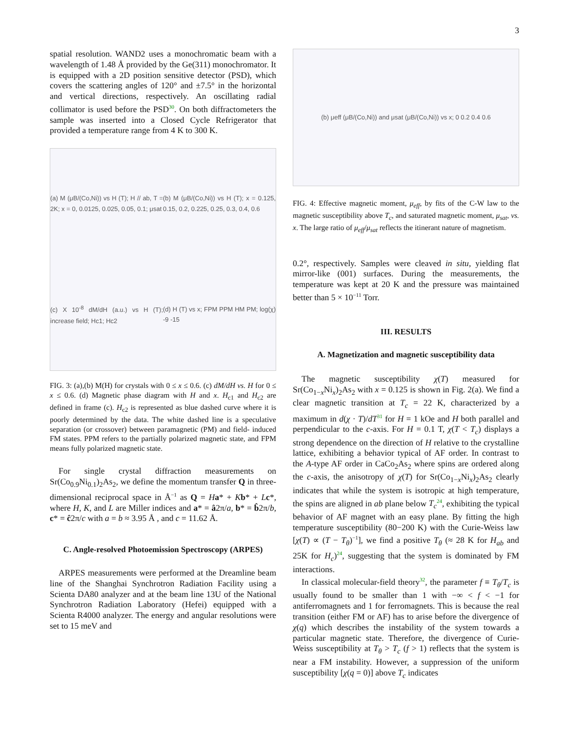3
spatial resolution. WAND2 uses a monochromatic beam with a wavelength of 1.48 Å provided by the Ge(311) monochromator. It is equipped with a 2D position sensitive detector (PSD), which covers the scattering angles of 120° and ±7.5° in the horizontal and vertical directions, respectively. An oscillating radial collimator is used before the PSD<sup>30</sup>. On both diffractometers the sample was inserted into a Closed Cycle Refrigerator that provided a temperature range from 4 K to 300 K.
(a) M (μB/(Co,Ni)) vs H (T); H // ab, T = 2K; x = 0, 0.0125, 0.025, 0.05, 0.1; μsat
(b) M (μB/(Co,Ni)) vs H (T); x = 0.125, 0.15, 0.2, 0.225, 0.25, 0.3, 0.4, 0.6
(c) X 10<sup>-8</sup> dM/dH (a.u.) vs H (T); increase field; Hc1; Hc2
(d) H (T) vs x; FPM PPM HM PM; log(χ) -9 -15
FIG. 3: (a),(b) M(H) for crystals with 0 ≤ x ≤ 0.6. (c) dM/dH vs. H for 0 ≤ x ≤ 0.6. (d) Magnetic phase diagram with H and x. H<sub>c1</sub> and H<sub>c2</sub> are defined in frame (c). H<sub>c2</sub> is represented as blue dashed curve where it is poorly determined by the data. The white dashed line is a speculative separation (or crossover) between paramagnetic (PM) and field- induced FM states. PPM refers to the partially polarized magnetic state, and FPM means fully polarized magnetic state.
For single crystal diffraction measurements on Sr(Co<sub>0.9</sub>Ni<sub>0.1</sub>)<sub>2</sub>As<sub>2</sub>, we define the momentum transfer Q in three-dimensional reciprocal space in Å<sup>−1</sup> as Q = Ha* + Kb* + Lc*, where H, K, and L are Miller indices and a* = â2π/a, b* = b̂2π/b, c* = ĉ2π/c with a = b ≈ 3.95 Å , and c = 11.62 Å.
C. Angle-resolved Photoemission Spectroscopy (ARPES)
ARPES measurements were performed at the Dreamline beam line of the Shanghai Synchrotron Radiation Facility using a Scienta DA80 analyzer and at the beam line 13U of the National Synchrotron Radiation Laboratory (Hefei) equipped with a Scienta R4000 analyzer. The energy and angular resolutions were set to 15 meV and
(b) μeff (μB/(Co,Ni)) and μsat (μB/(Co,Ni)) vs x; 0 0.2 0.4 0.6
FIG. 4: Effective magnetic moment, μ<sub>eff</sub>, by fits of the C-W law to the magnetic susceptibility above T<sub>c</sub>, and saturated magnetic moment, μ<sub>sat</sub>, vs. x. The large ratio of μ<sub>eff</sub>/μ<sub>sat</sub> reflects the itinerant nature of magnetism.
0.2°, respectively. Samples were cleaved in situ, yielding flat mirror-like (001) surfaces. During the measurements, the temperature was kept at 20 K and the pressure was maintained better than 5 × 10<sup>−11</sup> Torr.
III. RESULTS
A. Magnetization and magnetic susceptibility data
The magnetic susceptibility χ(T) measured for Sr(Co<sub>1−x</sub>Ni<sub>x</sub>)<sub>2</sub>As<sub>2</sub> with x = 0.125 is shown in Fig. 2(a). We find a clear magnetic transition at T<sub>c</sub> = 22 K, characterized by a maximum in d(χ · T)/dT<sup>31</sup> for H = 1 kOe and H both parallel and perpendicular to the c-axis. For H = 0.1 T, χ(T < T<sub>c</sub>) displays a strong dependence on the direction of H relative to the crystalline lattice, exhibiting a behavior typical of AF order. In contrast to the A-type AF order in CaCo<sub>2</sub>As<sub>2</sub> where spins are ordered along the c-axis, the anisotropy of χ(T) for Sr(Co<sub>1−x</sub>Ni<sub>x</sub>)<sub>2</sub>As<sub>2</sub> clearly indicates that while the system is isotropic at high temperature, the spins are aligned in ab plane below T<sub>c</sub><sup>24</sup>, exhibiting the typical behavior of AF magnet with an easy plane. By fitting the high temperature susceptibility (80−200 K) with the Curie-Weiss law [χ(T) ∝ (T − T<sub>θ</sub>)<sup>−1</sup>], we find a positive T<sub>θ</sub> (≈ 28 K for H<sub>ab</sub> and 25K for H<sub>c</sub>)<sup>24</sup>, suggesting that the system is dominated by FM interactions.
In classical molecular-field theory<sup>32</sup>, the parameter f ≡ T<sub>θ</sub>/T<sub>c</sub> is usually found to be smaller than 1 with −∞ < f < −1 for antiferromagnets and 1 for ferromagnets. This is because the real transition (either FM or AF) has to arise before the divergence of χ(q) which describes the instability of the system towards a particular magnetic state. Therefore, the divergence of Curie-Weiss susceptibility at T<sub>θ</sub> > T<sub>c</sub> (f > 1) reflects that the system is near a FM instability. However, a suppression of the uniform susceptibility [χ(q = 0)] above T<sub>c</sub> indicates